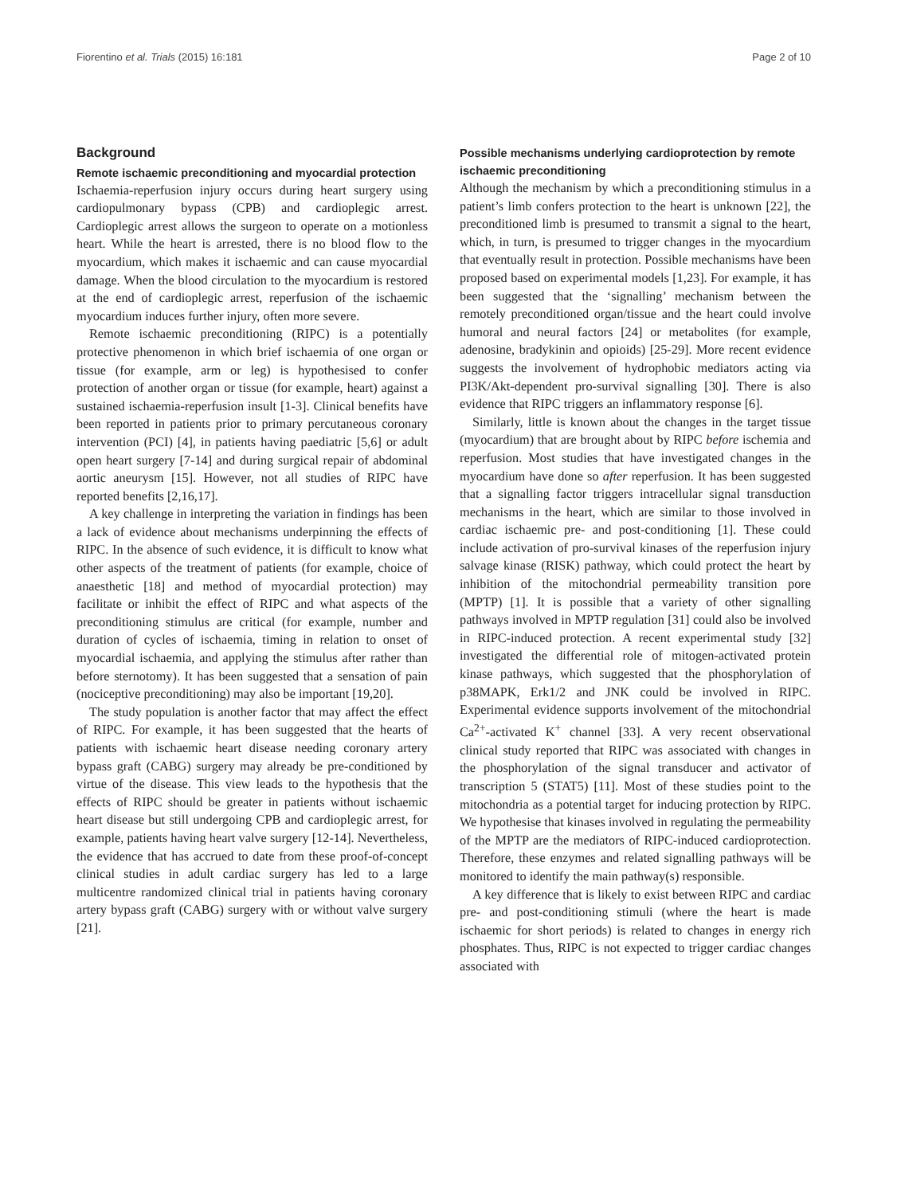Fiorentino et al. Trials (2015) 16:181 Page 2 of 10
Background
Remote ischaemic preconditioning and myocardial protection
Ischaemia-reperfusion injury occurs during heart surgery using cardiopulmonary bypass (CPB) and cardioplegic arrest. Cardioplegic arrest allows the surgeon to operate on a motionless heart. While the heart is arrested, there is no blood flow to the myocardium, which makes it ischaemic and can cause myocardial damage. When the blood circulation to the myocardium is restored at the end of cardioplegic arrest, reperfusion of the ischaemic myocardium induces further injury, often more severe.
Remote ischaemic preconditioning (RIPC) is a potentially protective phenomenon in which brief ischaemia of one organ or tissue (for example, arm or leg) is hypothesised to confer protection of another organ or tissue (for example, heart) against a sustained ischaemia-reperfusion insult [1-3]. Clinical benefits have been reported in patients prior to primary percutaneous coronary intervention (PCI) [4], in patients having paediatric [5,6] or adult open heart surgery [7-14] and during surgical repair of abdominal aortic aneurysm [15]. However, not all studies of RIPC have reported benefits [2,16,17].
A key challenge in interpreting the variation in findings has been a lack of evidence about mechanisms underpinning the effects of RIPC. In the absence of such evidence, it is difficult to know what other aspects of the treatment of patients (for example, choice of anaesthetic [18] and method of myocardial protection) may facilitate or inhibit the effect of RIPC and what aspects of the preconditioning stimulus are critical (for example, number and duration of cycles of ischaemia, timing in relation to onset of myocardial ischaemia, and applying the stimulus after rather than before sternotomy). It has been suggested that a sensation of pain (nociceptive preconditioning) may also be important [19,20].
The study population is another factor that may affect the effect of RIPC. For example, it has been suggested that the hearts of patients with ischaemic heart disease needing coronary artery bypass graft (CABG) surgery may already be pre-conditioned by virtue of the disease. This view leads to the hypothesis that the effects of RIPC should be greater in patients without ischaemic heart disease but still undergoing CPB and cardioplegic arrest, for example, patients having heart valve surgery [12-14]. Nevertheless, the evidence that has accrued to date from these proof-of-concept clinical studies in adult cardiac surgery has led to a large multicentre randomized clinical trial in patients having coronary artery bypass graft (CABG) surgery with or without valve surgery [21].
Possible mechanisms underlying cardioprotection by remote ischaemic preconditioning
Although the mechanism by which a preconditioning stimulus in a patient’s limb confers protection to the heart is unknown [22], the preconditioned limb is presumed to transmit a signal to the heart, which, in turn, is presumed to trigger changes in the myocardium that eventually result in protection. Possible mechanisms have been proposed based on experimental models [1,23]. For example, it has been suggested that the ‘signalling’ mechanism between the remotely preconditioned organ/tissue and the heart could involve humoral and neural factors [24] or metabolites (for example, adenosine, bradykinin and opioids) [25-29]. More recent evidence suggests the involvement of hydrophobic mediators acting via PI3K/Akt-dependent pro-survival signalling [30]. There is also evidence that RIPC triggers an inflammatory response [6].
Similarly, little is known about the changes in the target tissue (myocardium) that are brought about by RIPC before ischemia and reperfusion. Most studies that have investigated changes in the myocardium have done so after reperfusion. It has been suggested that a signalling factor triggers intracellular signal transduction mechanisms in the heart, which are similar to those involved in cardiac ischaemic pre- and post-conditioning [1]. These could include activation of pro-survival kinases of the reperfusion injury salvage kinase (RISK) pathway, which could protect the heart by inhibition of the mitochondrial permeability transition pore (MPTP) [1]. It is possible that a variety of other signalling pathways involved in MPTP regulation [31] could also be involved in RIPC-induced protection. A recent experimental study [32] investigated the differential role of mitogen-activated protein kinase pathways, which suggested that the phosphorylation of p38MAPK, Erk1/2 and JNK could be involved in RIPC. Experimental evidence supports involvement of the mitochondrial Ca<sup>2+</sup>-activated K<sup>+</sup> channel [33]. A very recent observational clinical study reported that RIPC was associated with changes in the phosphorylation of the signal transducer and activator of transcription 5 (STAT5) [11]. Most of these studies point to the mitochondria as a potential target for inducing protection by RIPC. We hypothesise that kinases involved in regulating the permeability of the MPTP are the mediators of RIPC-induced cardioprotection. Therefore, these enzymes and related signalling pathways will be monitored to identify the main pathway(s) responsible.
A key difference that is likely to exist between RIPC and cardiac pre- and post-conditioning stimuli (where the heart is made ischaemic for short periods) is related to changes in energy rich phosphates. Thus, RIPC is not expected to trigger cardiac changes associated with